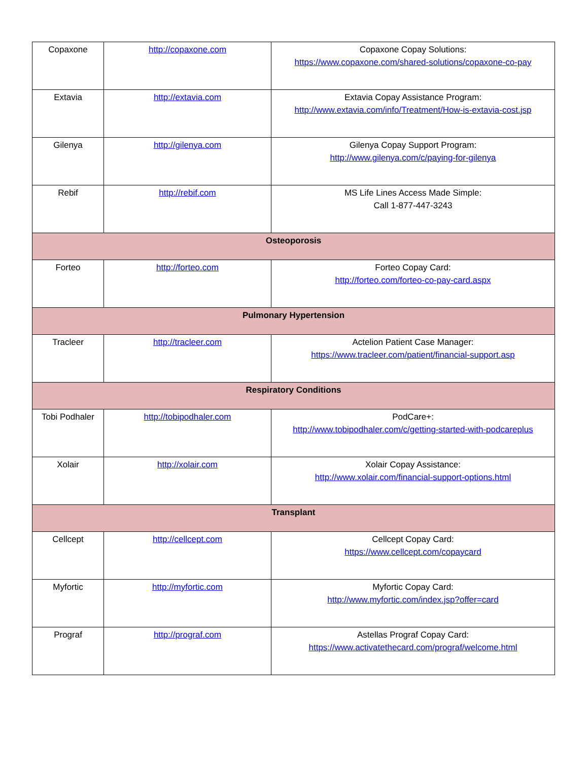| Copaxone | http://copaxone.com | Copaxone Copay Solutions: https://www.copaxone.com/shared-solutions/copaxone-co-pay |
| Extavia | http://extavia.com | Extavia Copay Assistance Program: http://www.extavia.com/info/Treatment/How-is-extavia-cost.jsp |
| Gilenya | http://gilenya.com | Gilenya Copay Support Program: http://www.gilenya.com/c/paying-for-gilenya |
| Rebif | http://rebif.com | MS Life Lines Access Made Simple: Call 1-877-447-3243 |
| Osteoporosis | | |
| Forteo | http://forteo.com | Forteo Copay Card: http://forteo.com/forteo-co-pay-card.aspx |
| Pulmonary Hypertension | | |
| Tracleer | http://tracleer.com | Actelion Patient Case Manager: https://www.tracleer.com/patient/financial-support.asp |
| Respiratory Conditions | | |
| Tobi Podhaler | http://tobipodhaler.com | PodCare+: http://www.tobipodhaler.com/c/getting-started-with-podcareplus |
| Xolair | http://xolair.com | Xolair Copay Assistance: http://www.xolair.com/financial-support-options.html |
| Transplant | | |
| Cellcept | http://cellcept.com | Cellcept Copay Card: https://www.cellcept.com/copaycard |
| Myfortic | http://myfortic.com | Myfortic Copay Card: http://www.myfortic.com/index.jsp?offer=card |
| Prograf | http://prograf.com | Astellas Prograf Copay Card: https://www.activatethecard.com/prograf/welcome.html |